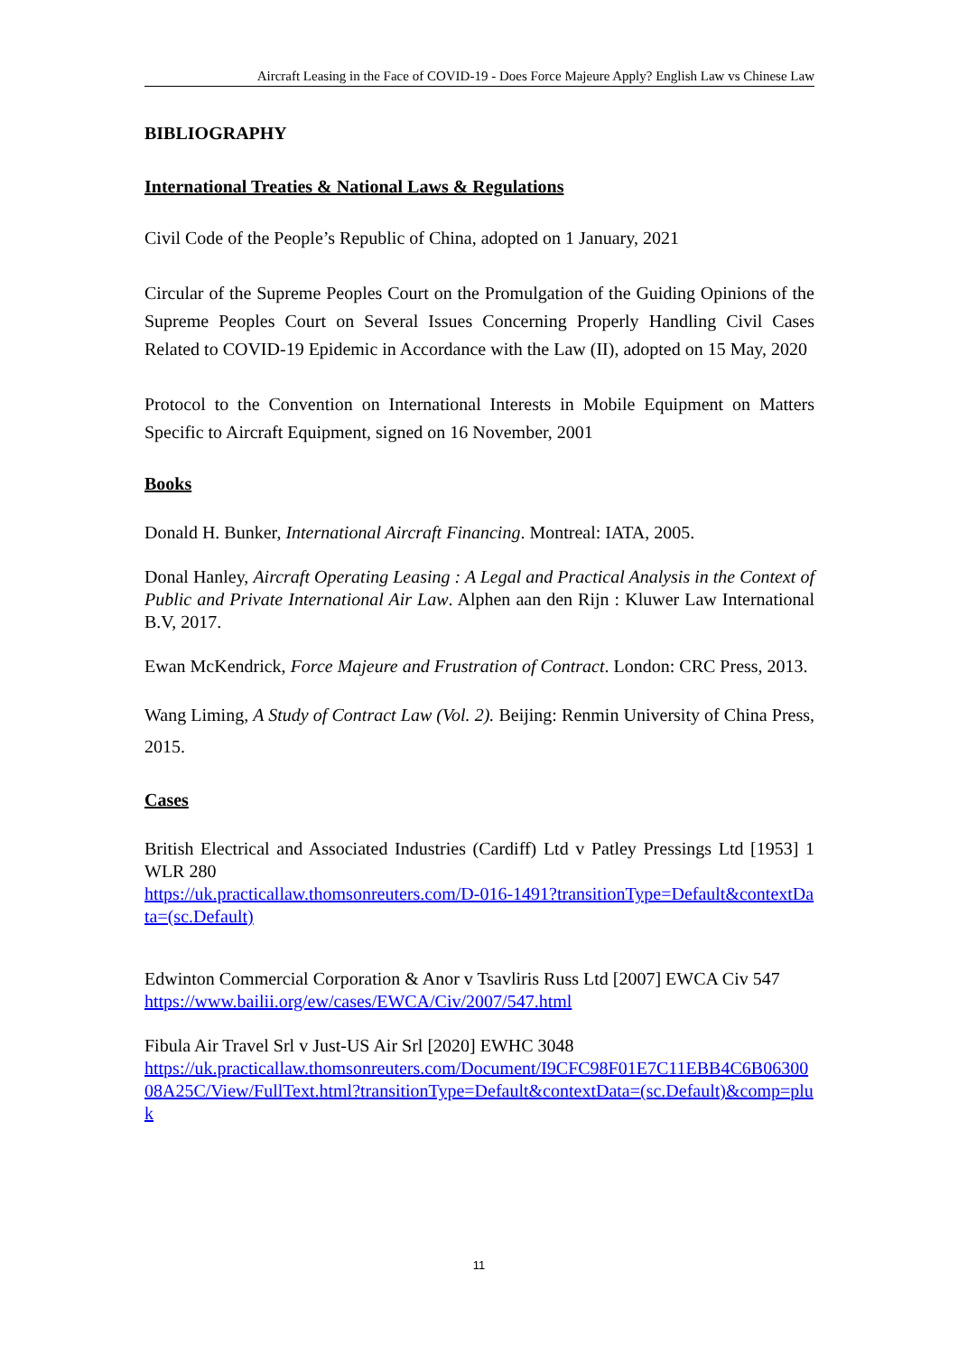Aircraft Leasing in the Face of COVID-19 - Does Force Majeure Apply? English Law vs Chinese Law
BIBLIOGRAPHY
International Treaties & National Laws & Regulations
Civil Code of the People’s Republic of China, adopted on 1 January, 2021
Circular of the Supreme Peoples Court on the Promulgation of the Guiding Opinions of the Supreme Peoples Court on Several Issues Concerning Properly Handling Civil Cases Related to COVID-19 Epidemic in Accordance with the Law (II), adopted on 15 May, 2020
Protocol to the Convention on International Interests in Mobile Equipment on Matters Specific to Aircraft Equipment, signed on 16 November, 2001
Books
Donald H. Bunker, International Aircraft Financing. Montreal: IATA, 2005.
Donal Hanley, Aircraft Operating Leasing : A Legal and Practical Analysis in the Context of Public and Private International Air Law. Alphen aan den Rijn : Kluwer Law International B.V, 2017.
Ewan McKendrick, Force Majeure and Frustration of Contract. London: CRC Press, 2013.
Wang Liming, A Study of Contract Law (Vol. 2). Beijing: Renmin University of China Press, 2015.
Cases
British Electrical and Associated Industries (Cardiff) Ltd v Patley Pressings Ltd [1953] 1 WLR 280
https://uk.practicallaw.thomsonreuters.com/D-016-1491?transitionType=Default&contextData=(sc.Default)
Edwinton Commercial Corporation & Anor v Tsavliris Russ Ltd [2007] EWCA Civ 547
https://www.bailii.org/ew/cases/EWCA/Civ/2007/547.html
Fibula Air Travel Srl v Just-US Air Srl [2020] EWHC 3048
https://uk.practicallaw.thomsonreuters.com/Document/I9CFC98F01E7C11EBB4C6B0630008A25C/View/FullText.html?transitionType=Default&contextData=(sc.Default)&comp=pluk
11